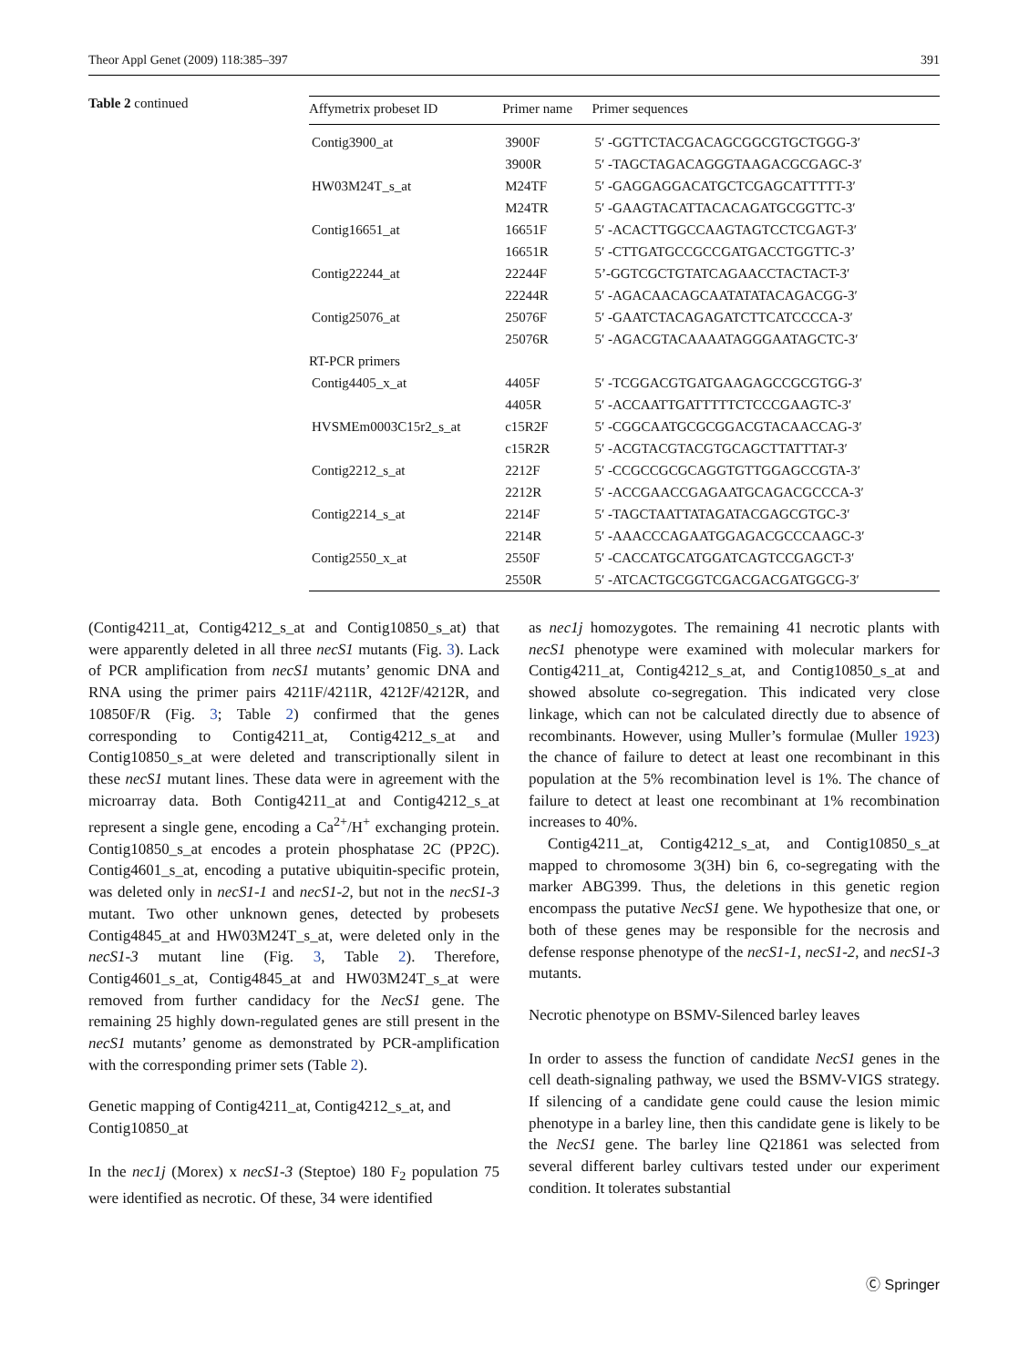Theor Appl Genet (2009) 118:385–397 391
Table 2 continued
| Affymetrix probeset ID | Primer name | Primer sequences |
| --- | --- | --- |
| Contig3900_at | 3900F | 5′ -GGTTCTACGACAGCGGCGTGCTGGG-3′ |
| | 3900R | 5′ -TAGCTAGACAGGGTAAGACGCGAGC-3′ |
| HW03M24T_s_at | M24TF | 5′ -GAGGAGGACATGCTCGAGCATTTTT-3′ |
| | M24TR | 5′ -GAAGTACATTACACAGATGCGGTTC-3′ |
| Contig16651_at | 16651F | 5′ -ACACTTGGCCAAGTAGTCCTCGAGT-3′ |
| | 16651R | 5′ -CTTGATGCCGCCGATGACCTGGTTC-3’ |
| Contig22244_at | 22244F | 5’-GGTCGCTGTATCAGAACCTACTACT-3′ |
| | 22244R | 5′ -AGACAACAGCAATATATACAGACGG-3′ |
| Contig25076_at | 25076F | 5′ -GAATCTACAGAGATCTTCATCCCCA-3′ |
| | 25076R | 5′ -AGACGTACAAAATAGGGAATAGCTC-3′ |
| RT-PCR primers | | |
| Contig4405_x_at | 4405F | 5′ -TCGGACGTGATGAAGAGCCGCGTGG-3′ |
| | 4405R | 5′ -ACCAATTGATTTTTCTCCCGAAGTC-3′ |
| HVSMEm0003C15r2_s_at | c15R2F | 5′ -CGGCAATGCGCGGACGTACAACCAG-3′ |
| | c15R2R | 5′ -ACGTACGTACGTGCAGCTTATTTAT-3′ |
| Contig2212_s_at | 2212F | 5′ -CCGCCGCGCAGGTGTTGGAGCCGTA-3′ |
| | 2212R | 5′ -ACCGAACCGAGAATGCAGACGCCCA-3′ |
| Contig2214_s_at | 2214F | 5′ -TAGCTAATTATAGATACGAGCGTGC-3′ |
| | 2214R | 5′ -AAACCCAGAATGGAGACGCCCAAGC-3′ |
| Contig2550_x_at | 2550F | 5′ -CACCATGCATGGATCAGTCCGAGCT-3′ |
| | 2550R | 5′ -ATCACTGCGGTCGACGACGATGGCG-3′ |
(Contig4211_at, Contig4212_s_at and Contig10850_s_at) that were apparently deleted in all three necS1 mutants (Fig. 3). Lack of PCR amplification from necS1 mutants’ genomic DNA and RNA using the primer pairs 4211F/4211R, 4212F/4212R, and 10850F/R (Fig. 3; Table 2) confirmed that the genes corresponding to Contig4211_at, Contig4212_s_at and Contig10850_s_at were deleted and transcriptionally silent in these necS1 mutant lines. These data were in agreement with the microarray data. Both Contig4211_at and Contig4212_s_at represent a single gene, encoding a Ca<sup>2+</sup>/H<sup>+</sup> exchanging protein. Contig10850_s_at encodes a protein phosphatase 2C (PP2C). Contig4601_s_at, encoding a putative ubiquitin-specific protein, was deleted only in necS1-1 and necS1-2, but not in the necS1-3 mutant. Two other unknown genes, detected by probesets Contig4845_at and HW03M24T_s_at, were deleted only in the necS1-3 mutant line (Fig. 3, Table 2). Therefore, Contig4601_s_at, Contig4845_at and HW03M24T_s_at were removed from further candidacy for the NecS1 gene. The remaining 25 highly down-regulated genes are still present in the necS1 mutants’ genome as demonstrated by PCR-amplification with the corresponding primer sets (Table 2).
Genetic mapping of Contig4211_at, Contig4212_s_at, and Contig10850_at
In the nec1j (Morex) x necS1-3 (Steptoe) 180 F<sub>2</sub> population 75 were identified as necrotic. Of these, 34 were identified
as nec1j homozygotes. The remaining 41 necrotic plants with necS1 phenotype were examined with molecular markers for Contig4211_at, Contig4212_s_at, and Contig10850_s_at and showed absolute co-segregation. This indicated very close linkage, which can not be calculated directly due to absence of recombinants. However, using Muller’s formulae (Muller 1923) the chance of failure to detect at least one recombinant in this population at the 5% recombination level is 1%. The chance of failure to detect at least one recombinant at 1% recombination increases to 40%.
Contig4211_at, Contig4212_s_at, and Contig10850_s_at mapped to chromosome 3(3H) bin 6, co-segregating with the marker ABG399. Thus, the deletions in this genetic region encompass the putative NecS1 gene. We hypothesize that one, or both of these genes may be responsible for the necrosis and defense response phenotype of the necS1-1, necS1-2, and necS1-3 mutants.
Necrotic phenotype on BSMV-Silenced barley leaves
In order to assess the function of candidate NecS1 genes in the cell death-signaling pathway, we used the BSMV-VIGS strategy. If silencing of a candidate gene could cause the lesion mimic phenotype in a barley line, then this candidate gene is likely to be the NecS1 gene. The barley line Q21861 was selected from several different barley cultivars tested under our experiment condition. It tolerates substantial
Ⓒ Springer